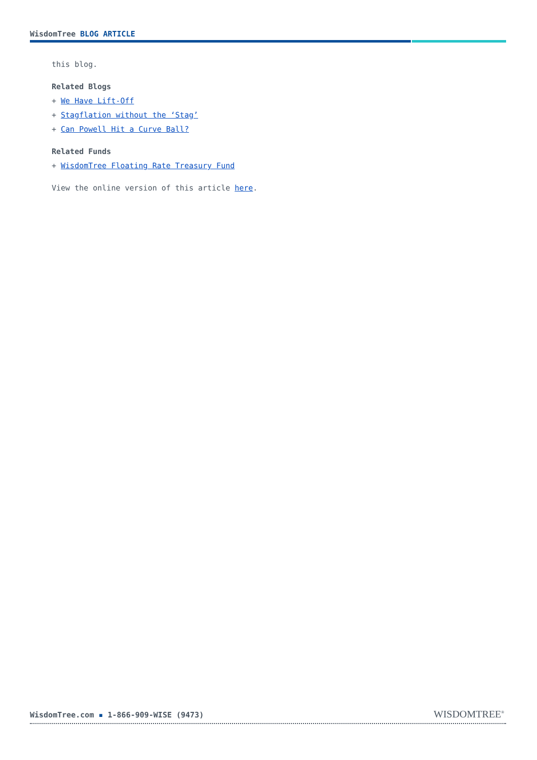WisdomTree BLOG ARTICLE
this blog.
Related Blogs
+ We Have Lift-Off
+ Stagflation without the ‘Stag’
+ Can Powell Hit a Curve Ball?
Related Funds
+ WisdomTree Floating Rate Treasury Fund
View the online version of this article here.
WisdomTree.com ▪ 1-866-909-WISE (9473)
WISDOMTREE<sup>®</sup>